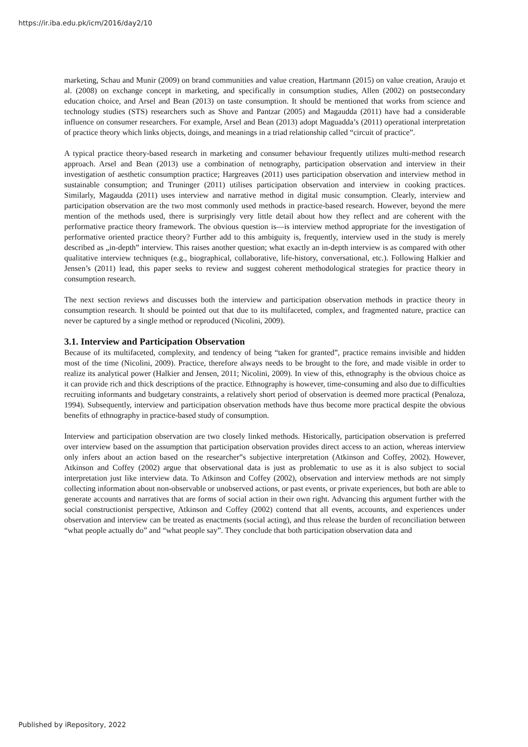https://ir.iba.edu.pk/icm/2016/day2/10
marketing, Schau and Munir (2009) on brand communities and value creation, Hartmann (2015) on value creation, Araujo et al. (2008) on exchange concept in marketing, and specifically in consumption studies, Allen (2002) on postsecondary education choice, and Arsel and Bean (2013) on taste consumption. It should be mentioned that works from science and technology studies (STS) researchers such as Shove and Pantzar (2005) and Magaudda (2011) have had a considerable influence on consumer researchers. For example, Arsel and Bean (2013) adopt Maguadda’s (2011) operational interpretation of practice theory which links objects, doings, and meanings in a triad relationship called “circuit of practice”.
A typical practice theory-based research in marketing and consumer behaviour frequently utilizes multi-method research approach. Arsel and Bean (2013) use a combination of netnography, participation observation and interview in their investigation of aesthetic consumption practice; Hargreaves (2011) uses participation observation and interview method in sustainable consumption; and Truninger (2011) utilises participation observation and interview in cooking practices. Similarly, Magaudda (2011) uses interview and narrative method in digital music consumption. Clearly, interview and participation observation are the two most commonly used methods in practice-based research. However, beyond the mere mention of the methods used, there is surprisingly very little detail about how they reflect and are coherent with the performative practice theory framework. The obvious question is—is interview method appropriate for the investigation of performative oriented practice theory? Further add to this ambiguity is, frequently, interview used in the study is merely described as „in-depth‟ interview. This raises another question; what exactly an in-depth interview is as compared with other qualitative interview techniques (e.g., biographical, collaborative, life-history, conversational, etc.). Following Halkier and Jensen’s (2011) lead, this paper seeks to review and suggest coherent methodological strategies for practice theory in consumption research.
The next section reviews and discusses both the interview and participation observation methods in practice theory in consumption research. It should be pointed out that due to its multifaceted, complex, and fragmented nature, practice can never be captured by a single method or reproduced (Nicolini, 2009).
3.1. Interview and Participation Observation
Because of its multifaceted, complexity, and tendency of being “taken for granted”, practice remains invisible and hidden most of the time (Nicolini, 2009). Practice, therefore always needs to be brought to the fore, and made visible in order to realize its analytical power (Halkier and Jensen, 2011; Nicolini, 2009). In view of this, ethnography is the obvious choice as it can provide rich and thick descriptions of the practice. Ethnography is however, time-consuming and also due to difficulties recruiting informants and budgetary constraints, a relatively short period of observation is deemed more practical (Penaloza, 1994). Subsequently, interview and participation observation methods have thus become more practical despite the obvious benefits of ethnography in practice-based study of consumption.
Interview and participation observation are two closely linked methods. Historically, participation observation is preferred over interview based on the assumption that participation observation provides direct access to an action, whereas interview only infers about an action based on the researcher‟s subjective interpretation (Atkinson and Coffey, 2002). However, Atkinson and Coffey (2002) argue that observational data is just as problematic to use as it is also subject to social interpretation just like interview data. To Atkinson and Coffey (2002), observation and interview methods are not simply collecting information about non-observable or unobserved actions, or past events, or private experiences, but both are able to generate accounts and narratives that are forms of social action in their own right. Advancing this argument further with the social constructionist perspective, Atkinson and Coffey (2002) contend that all events, accounts, and experiences under observation and interview can be treated as enactments (social acting), and thus release the burden of reconciliation between “what people actually do” and “what people say”. They conclude that both participation observation data and
Published by iRepository, 2022